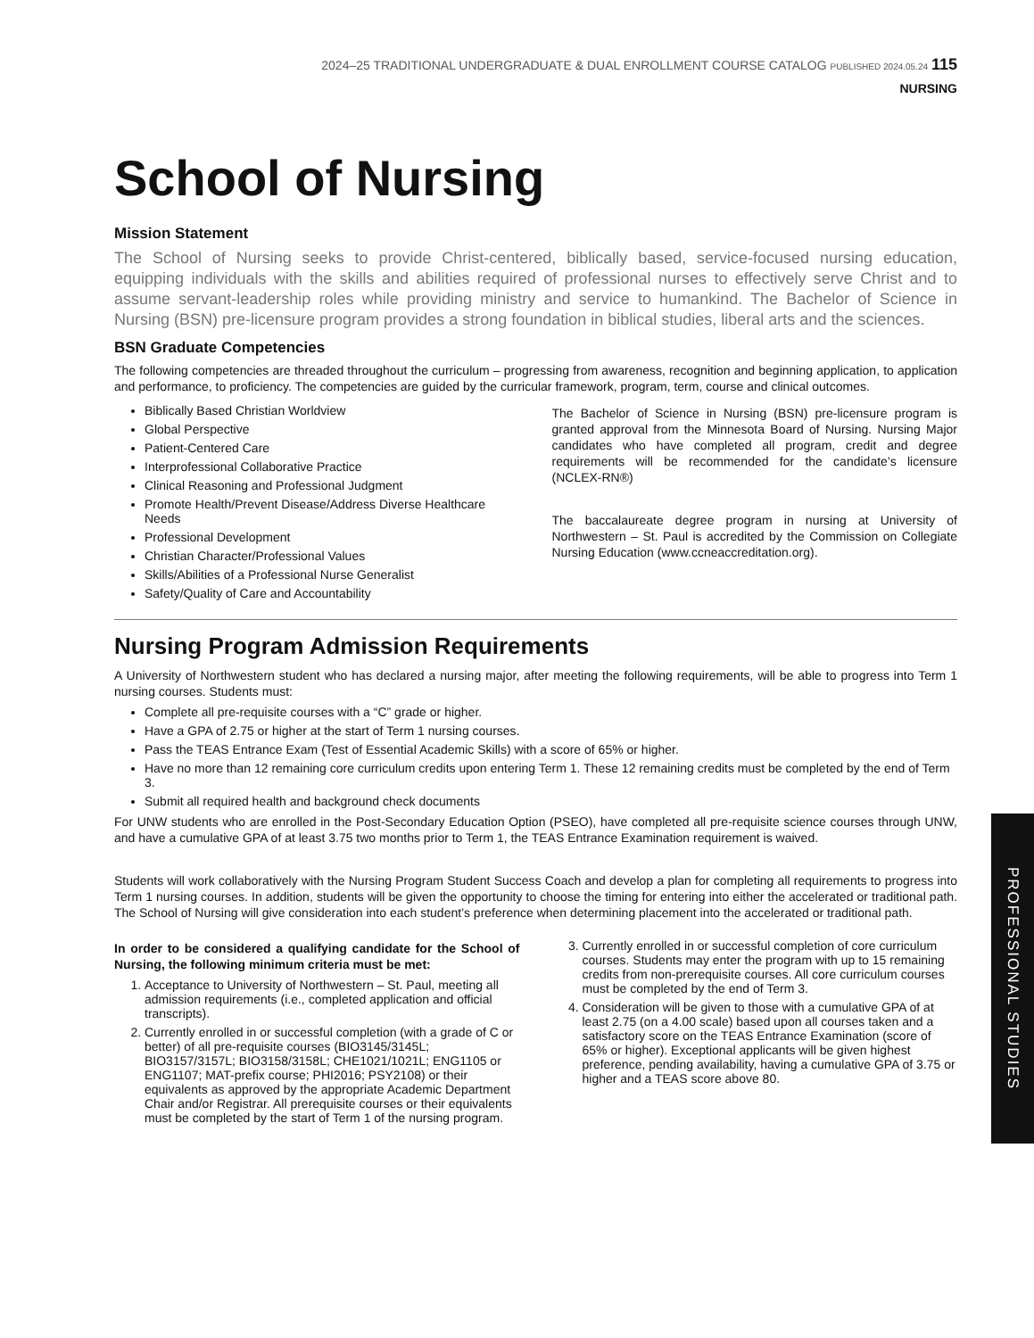2024–25 TRADITIONAL UNDERGRADUATE & DUAL ENROLLMENT COURSE CATALOG PUBLISHED 2024.05.24 115
NURSING
School of Nursing
Mission Statement
The School of Nursing seeks to provide Christ-centered, biblically based, service-focused nursing education, equipping individuals with the skills and abilities required of professional nurses to effectively serve Christ and to assume servant-leadership roles while providing ministry and service to humankind. The Bachelor of Science in Nursing (BSN) pre-licensure program provides a strong foundation in biblical studies, liberal arts and the sciences.
BSN Graduate Competencies
The following competencies are threaded throughout the curriculum – progressing from awareness, recognition and beginning application, to application and performance, to proficiency. The competencies are guided by the curricular framework, program, term, course and clinical outcomes.
Biblically Based Christian Worldview
Global Perspective
Patient-Centered Care
Interprofessional Collaborative Practice
Clinical Reasoning and Professional Judgment
Promote Health/Prevent Disease/Address Diverse Healthcare Needs
Professional Development
Christian Character/Professional Values
Skills/Abilities of a Professional Nurse Generalist
Safety/Quality of Care and Accountability
The Bachelor of Science in Nursing (BSN) pre-licensure program is granted approval from the Minnesota Board of Nursing. Nursing Major candidates who have completed all program, credit and degree requirements will be recommended for the candidate’s licensure (NCLEX-RN®)
The baccalaureate degree program in nursing at University of Northwestern – St. Paul is accredited by the Commission on Collegiate Nursing Education (www.ccneaccreditation.org).
Nursing Program Admission Requirements
A University of Northwestern student who has declared a nursing major, after meeting the following requirements, will be able to progress into Term 1 nursing courses. Students must:
Complete all pre-requisite courses with a “C” grade or higher.
Have a GPA of 2.75 or higher at the start of Term 1 nursing courses.
Pass the TEAS Entrance Exam (Test of Essential Academic Skills) with a score of 65% or higher.
Have no more than 12 remaining core curriculum credits upon entering Term 1. These 12 remaining credits must be completed by the end of Term 3.
Submit all required health and background check documents
For UNW students who are enrolled in the Post-Secondary Education Option (PSEO), have completed all pre-requisite science courses through UNW, and have a cumulative GPA of at least 3.75 two months prior to Term 1, the TEAS Entrance Examination requirement is waived.
Students will work collaboratively with the Nursing Program Student Success Coach and develop a plan for completing all requirements to progress into Term 1 nursing courses. In addition, students will be given the opportunity to choose the timing for entering into either the accelerated or traditional path. The School of Nursing will give consideration into each student’s preference when determining placement into the accelerated or traditional path.
In order to be considered a qualifying candidate for the School of Nursing, the following minimum criteria must be met:
1. Acceptance to University of Northwestern – St. Paul, meeting all admission requirements (i.e., completed application and official transcripts).
2. Currently enrolled in or successful completion (with a grade of C or better) of all pre-requisite courses (BIO3145/3145L; BIO3157/3157L; BIO3158/3158L; CHE1021/1021L; ENG1105 or ENG1107; MAT-prefix course; PHI2016; PSY2108) or their equivalents as approved by the appropriate Academic Department Chair and/or Registrar. All prerequisite courses or their equivalents must be completed by the start of Term 1 of the nursing program.
3. Currently enrolled in or successful completion of core curriculum courses. Students may enter the program with up to 15 remaining credits from non-prerequisite courses. All core curriculum courses must be completed by the end of Term 3.
4. Consideration will be given to those with a cumulative GPA of at least 2.75 (on a 4.00 scale) based upon all courses taken and a satisfactory score on the TEAS Entrance Examination (score of 65% or higher). Exceptional applicants will be given highest preference, pending availability, having a cumulative GPA of 3.75 or higher and a TEAS score above 80.
PROFESSIONAL STUDIES